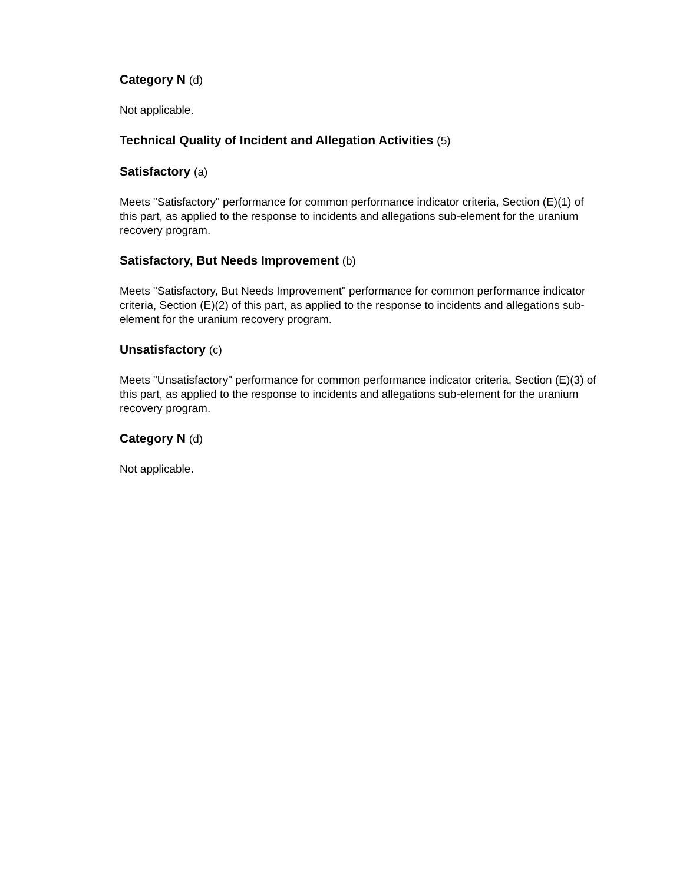Category N (d)
Not applicable.
Technical Quality of Incident and Allegation Activities (5)
Satisfactory (a)
Meets "Satisfactory" performance for common performance indicator criteria, Section (E)(1) of this part, as applied to the response to incidents and allegations sub-element for the uranium recovery program.
Satisfactory, But Needs Improvement (b)
Meets "Satisfactory, But Needs Improvement" performance for common performance indicator criteria, Section (E)(2) of this part, as applied to the response to incidents and allegations sub-element for the uranium recovery program.
Unsatisfactory (c)
Meets "Unsatisfactory" performance for common performance indicator criteria, Section (E)(3) of this part, as applied to the response to incidents and allegations sub-element for the uranium recovery program.
Category N (d)
Not applicable.